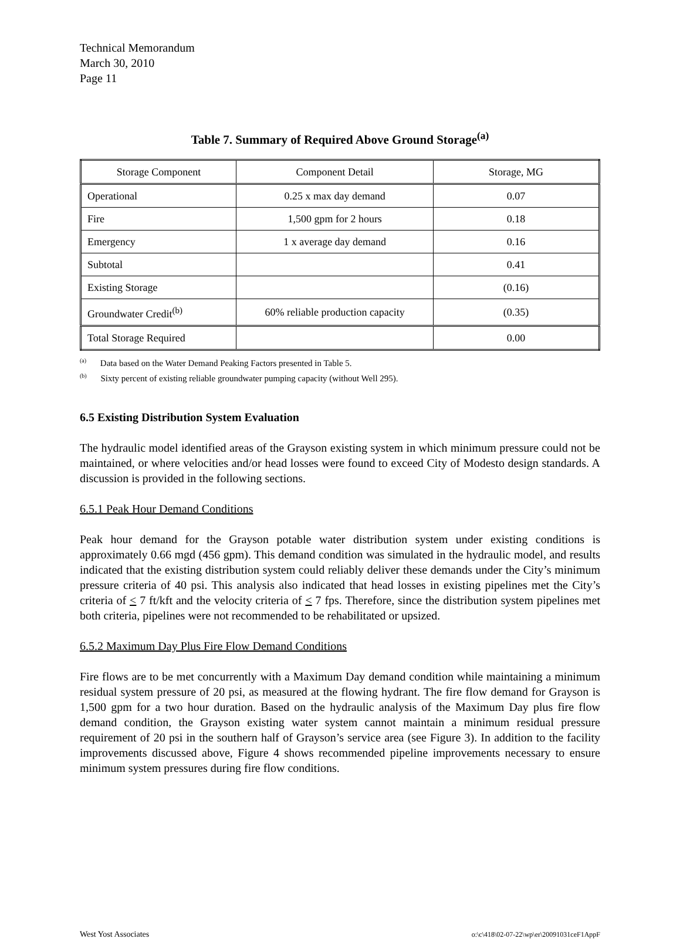Technical Memorandum
March 30, 2010
Page 11
Table 7. Summary of Required Above Ground Storage<sup>(a)</sup>
| Storage Component | Component Detail | Storage, MG |
| Operational | 0.25 x max day demand | 0.07 |
| Fire | 1,500 gpm for 2 hours | 0.18 |
| Emergency | 1 x average day demand | 0.16 |
| Subtotal | | 0.41 |
| Existing Storage | | (0.16) |
| Groundwater Credit<sup>(b)</sup> | 60% reliable production capacity | (0.35) |
| Total Storage Required | | 0.00 |
<sup>(a)</sup> Data based on the Water Demand Peaking Factors presented in Table 5.
<sup>(b)</sup> Sixty percent of existing reliable groundwater pumping capacity (without Well 295).
6.5 Existing Distribution System Evaluation
The hydraulic model identified areas of the Grayson existing system in which minimum pressure could not be maintained, or where velocities and/or head losses were found to exceed City of Modesto design standards. A discussion is provided in the following sections.
6.5.1 Peak Hour Demand Conditions
Peak hour demand for the Grayson potable water distribution system under existing conditions is approximately 0.66 mgd (456 gpm). This demand condition was simulated in the hydraulic model, and results indicated that the existing distribution system could reliably deliver these demands under the City’s minimum pressure criteria of 40 psi. This analysis also indicated that head losses in existing pipelines met the City’s criteria of < 7 ft/kft and the velocity criteria of < 7 fps. Therefore, since the distribution system pipelines met both criteria, pipelines were not recommended to be rehabilitated or upsized.
6.5.2 Maximum Day Plus Fire Flow Demand Conditions
Fire flows are to be met concurrently with a Maximum Day demand condition while maintaining a minimum residual system pressure of 20 psi, as measured at the flowing hydrant. The fire flow demand for Grayson is 1,500 gpm for a two hour duration. Based on the hydraulic analysis of the Maximum Day plus fire flow demand condition, the Grayson existing water system cannot maintain a minimum residual pressure requirement of 20 psi in the southern half of Grayson’s service area (see Figure 3). In addition to the facility improvements discussed above, Figure 4 shows recommended pipeline improvements necessary to ensure minimum system pressures during fire flow conditions.
West Yost Associates o:\c\418\02-07-22\wp\er\20091031ceF1AppF